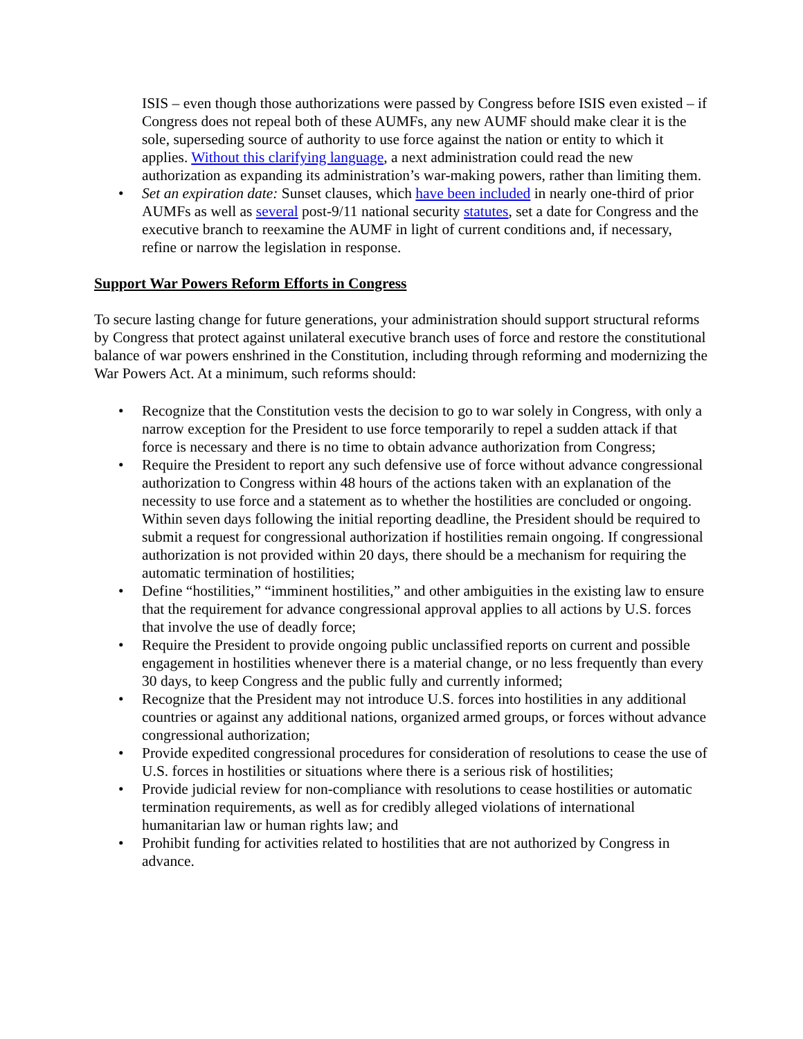ISIS – even though those authorizations were passed by Congress before ISIS even existed – if Congress does not repeal both of these AUMFs, any new AUMF should make clear it is the sole, superseding source of authority to use force against the nation or entity to which it applies. Without this clarifying language, a next administration could read the new authorization as expanding its administration’s war-making powers, rather than limiting them.
• Set an expiration date: Sunset clauses, which have been included in nearly one-third of prior AUMFs as well as several post-9/11 national security statutes, set a date for Congress and the executive branch to reexamine the AUMF in light of current conditions and, if necessary, refine or narrow the legislation in response.
Support War Powers Reform Efforts in Congress
To secure lasting change for future generations, your administration should support structural reforms by Congress that protect against unilateral executive branch uses of force and restore the constitutional balance of war powers enshrined in the Constitution, including through reforming and modernizing the War Powers Act. At a minimum, such reforms should:
• Recognize that the Constitution vests the decision to go to war solely in Congress, with only a narrow exception for the President to use force temporarily to repel a sudden attack if that force is necessary and there is no time to obtain advance authorization from Congress;
• Require the President to report any such defensive use of force without advance congressional authorization to Congress within 48 hours of the actions taken with an explanation of the necessity to use force and a statement as to whether the hostilities are concluded or ongoing. Within seven days following the initial reporting deadline, the President should be required to submit a request for congressional authorization if hostilities remain ongoing. If congressional authorization is not provided within 20 days, there should be a mechanism for requiring the automatic termination of hostilities;
• Define “hostilities,” “imminent hostilities,” and other ambiguities in the existing law to ensure that the requirement for advance congressional approval applies to all actions by U.S. forces that involve the use of deadly force;
• Require the President to provide ongoing public unclassified reports on current and possible engagement in hostilities whenever there is a material change, or no less frequently than every 30 days, to keep Congress and the public fully and currently informed;
• Recognize that the President may not introduce U.S. forces into hostilities in any additional countries or against any additional nations, organized armed groups, or forces without advance congressional authorization;
• Provide expedited congressional procedures for consideration of resolutions to cease the use of U.S. forces in hostilities or situations where there is a serious risk of hostilities;
• Provide judicial review for non-compliance with resolutions to cease hostilities or automatic termination requirements, as well as for credibly alleged violations of international humanitarian law or human rights law; and
• Prohibit funding for activities related to hostilities that are not authorized by Congress in advance.